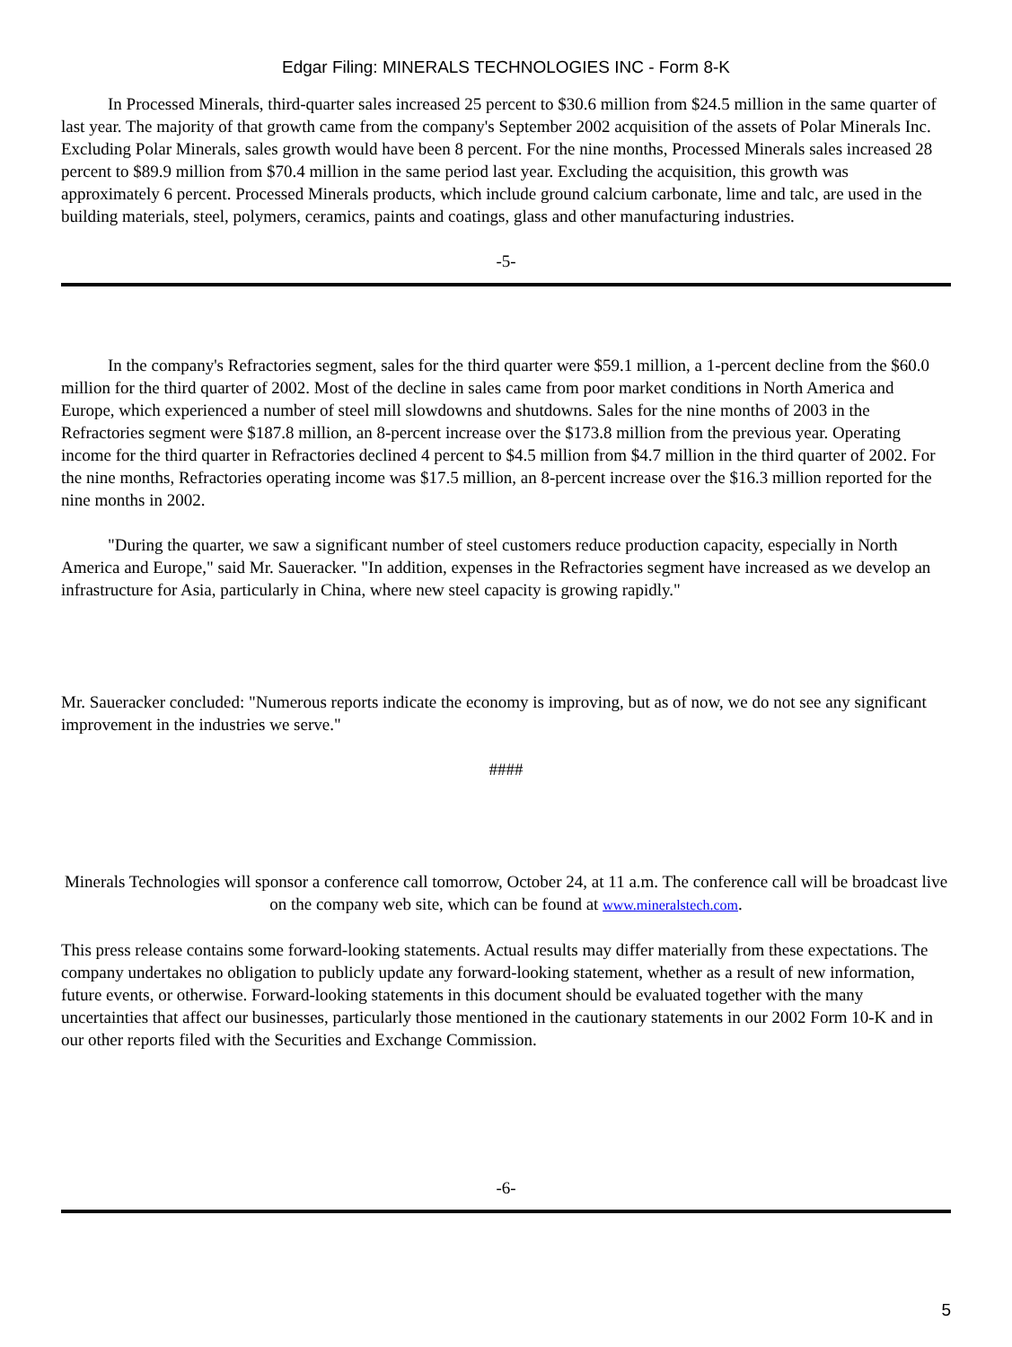Edgar Filing: MINERALS TECHNOLOGIES INC - Form 8-K
In Processed Minerals, third-quarter sales increased 25 percent to $30.6 million from $24.5 million in the same quarter of last year. The majority of that growth came from the company's September 2002 acquisition of the assets of Polar Minerals Inc. Excluding Polar Minerals, sales growth would have been 8 percent. For the nine months, Processed Minerals sales increased 28 percent to $89.9 million from $70.4 million in the same period last year. Excluding the acquisition, this growth was approximately 6 percent. Processed Minerals products, which include ground calcium carbonate, lime and talc, are used in the building materials, steel, polymers, ceramics, paints and coatings, glass and other manufacturing industries.
-5-
In the company's Refractories segment, sales for the third quarter were $59.1 million, a 1-percent decline from the $60.0 million for the third quarter of 2002. Most of the decline in sales came from poor market conditions in North America and Europe, which experienced a number of steel mill slowdowns and shutdowns. Sales for the nine months of 2003 in the Refractories segment were $187.8 million, an 8-percent increase over the $173.8 million from the previous year. Operating income for the third quarter in Refractories declined 4 percent to $4.5 million from $4.7 million in the third quarter of 2002. For the nine months, Refractories operating income was $17.5 million, an 8-percent increase over the $16.3 million reported for the nine months in 2002.
"During the quarter, we saw a significant number of steel customers reduce production capacity, especially in North America and Europe," said Mr. Saueracker. "In addition, expenses in the Refractories segment have increased as we develop an infrastructure for Asia, particularly in China, where new steel capacity is growing rapidly."
Mr. Saueracker concluded: "Numerous reports indicate the economy is improving, but as of now, we do not see any significant improvement in the industries we serve."
####
Minerals Technologies will sponsor a conference call tomorrow, October 24, at 11 a.m. The conference call will be broadcast live on the company web site, which can be found at www.mineralstech.com.
This press release contains some forward-looking statements. Actual results may differ materially from these expectations. The company undertakes no obligation to publicly update any forward-looking statement, whether as a result of new information, future events, or otherwise. Forward-looking statements in this document should be evaluated together with the many uncertainties that affect our businesses, particularly those mentioned in the cautionary statements in our 2002 Form 10-K and in our other reports filed with the Securities and Exchange Commission.
-6-
5